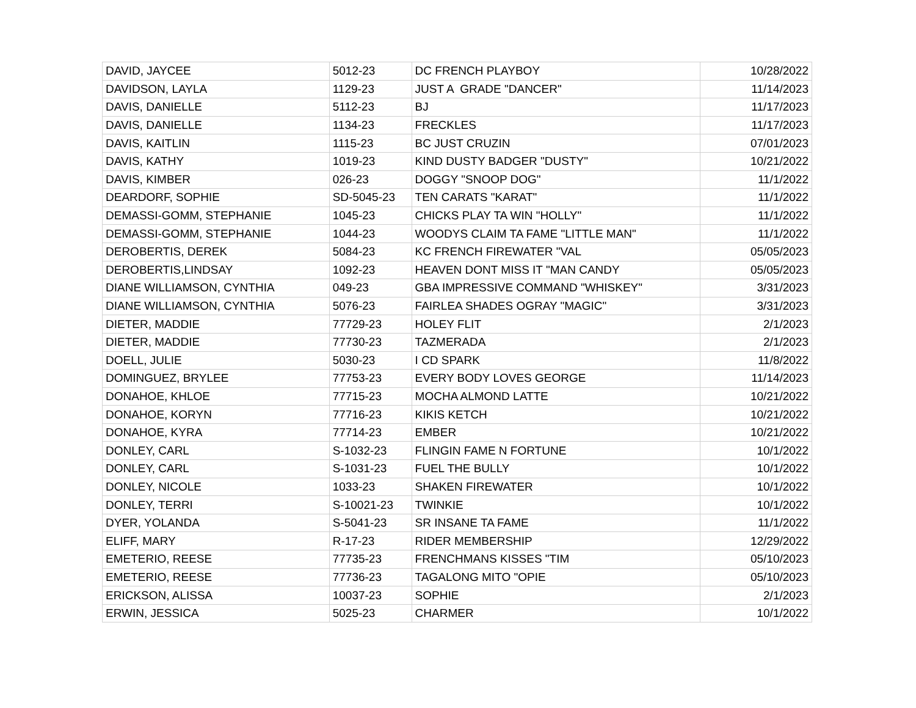| DAVID, JAYCEE | 5012-23 | DC FRENCH PLAYBOY | 10/28/2022 |
| DAVIDSON, LAYLA | 1129-23 | JUST A GRADE "DANCER" | 11/14/2023 |
| DAVIS, DANIELLE | 5112-23 | BJ | 11/17/2023 |
| DAVIS, DANIELLE | 1134-23 | FRECKLES | 11/17/2023 |
| DAVIS, KAITLIN | 1115-23 | BC JUST CRUZIN | 07/01/2023 |
| DAVIS, KATHY | 1019-23 | KIND DUSTY BADGER "DUSTY" | 10/21/2022 |
| DAVIS, KIMBER | 026-23 | DOGGY "SNOOP DOG" | 11/1/2022 |
| DEARDORF, SOPHIE | SD-5045-23 | TEN CARATS "KARAT" | 11/1/2022 |
| DEMASSI-GOMM, STEPHANIE | 1045-23 | CHICKS PLAY TA WIN "HOLLY" | 11/1/2022 |
| DEMASSI-GOMM, STEPHANIE | 1044-23 | WOODYS CLAIM TA FAME "LITTLE MAN" | 11/1/2022 |
| DEROBERTIS, DEREK | 5084-23 | KC FRENCH FIREWATER "VAL | 05/05/2023 |
| DEROBERTIS,LINDSAY | 1092-23 | HEAVEN DONT MISS IT "MAN CANDY | 05/05/2023 |
| DIANE WILLIAMSON, CYNTHIA | 049-23 | GBA IMPRESSIVE COMMAND "WHISKEY" | 3/31/2023 |
| DIANE WILLIAMSON, CYNTHIA | 5076-23 | FAIRLEA SHADES OGRAY "MAGIC" | 3/31/2023 |
| DIETER, MADDIE | 77729-23 | HOLEY FLIT | 2/1/2023 |
| DIETER, MADDIE | 77730-23 | TAZMERADA | 2/1/2023 |
| DOELL, JULIE | 5030-23 | I CD SPARK | 11/8/2022 |
| DOMINGUEZ, BRYLEE | 77753-23 | EVERY BODY LOVES GEORGE | 11/14/2023 |
| DONAHOE, KHLOE | 77715-23 | MOCHA ALMOND LATTE | 10/21/2022 |
| DONAHOE, KORYN | 77716-23 | KIKIS KETCH | 10/21/2022 |
| DONAHOE, KYRA | 77714-23 | EMBER | 10/21/2022 |
| DONLEY, CARL | S-1032-23 | FLINGIN FAME N FORTUNE | 10/1/2022 |
| DONLEY, CARL | S-1031-23 | FUEL THE BULLY | 10/1/2022 |
| DONLEY, NICOLE | 1033-23 | SHAKEN FIREWATER | 10/1/2022 |
| DONLEY, TERRI | S-10021-23 | TWINKIE | 10/1/2022 |
| DYER, YOLANDA | S-5041-23 | SR INSANE TA FAME | 11/1/2022 |
| ELIFF, MARY | R-17-23 | RIDER MEMBERSHIP | 12/29/2022 |
| EMETERIO, REESE | 77735-23 | FRENCHMANS KISSES "TIM | 05/10/2023 |
| EMETERIO, REESE | 77736-23 | TAGALONG MITO "OPIE | 05/10/2023 |
| ERICKSON, ALISSA | 10037-23 | SOPHIE | 2/1/2023 |
| ERWIN, JESSICA | 5025-23 | CHARMER | 10/1/2022 |